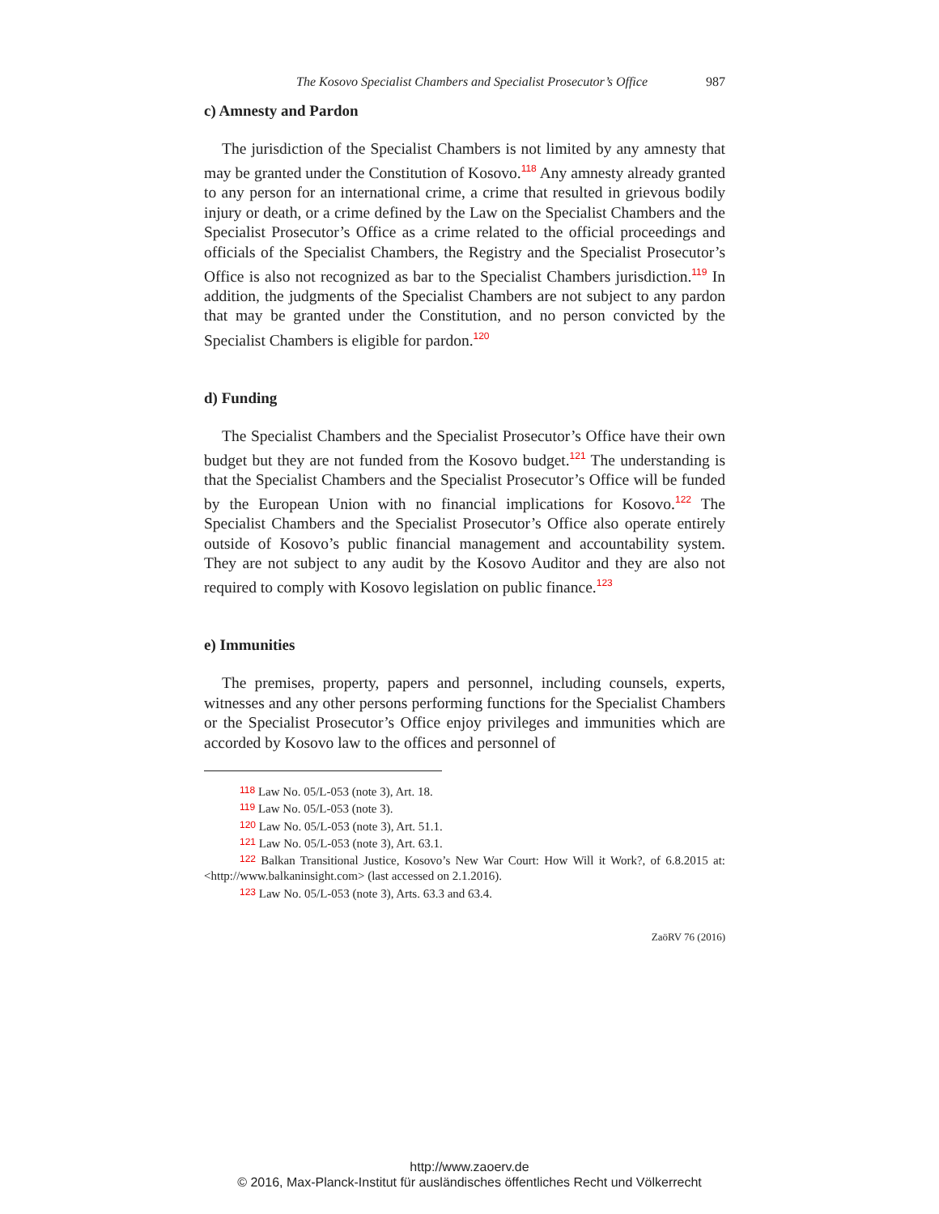The Kosovo Specialist Chambers and Specialist Prosecutor’s Office 987
c) Amnesty and Pardon
The jurisdiction of the Specialist Chambers is not limited by any amnesty that may be granted under the Constitution of Kosovo.<sup>118</sup> Any amnesty already granted to any person for an international crime, a crime that resulted in grievous bodily injury or death, or a crime defined by the Law on the Specialist Chambers and the Specialist Prosecutor’s Office as a crime related to the official proceedings and officials of the Specialist Chambers, the Registry and the Specialist Prosecutor’s Office is also not recognized as bar to the Specialist Chambers jurisdiction.<sup>119</sup> In addition, the judgments of the Specialist Chambers are not subject to any pardon that may be granted under the Constitution, and no person convicted by the Specialist Chambers is eligible for pardon.<sup>120</sup>
d) Funding
The Specialist Chambers and the Specialist Prosecutor’s Office have their own budget but they are not funded from the Kosovo budget.<sup>121</sup> The understanding is that the Specialist Chambers and the Specialist Prosecutor’s Office will be funded by the European Union with no financial implications for Kosovo.<sup>122</sup> The Specialist Chambers and the Specialist Prosecutor’s Office also operate entirely outside of Kosovo’s public financial management and accountability system. They are not subject to any audit by the Kosovo Auditor and they are also not required to comply with Kosovo legislation on public finance.<sup>123</sup>
e) Immunities
The premises, property, papers and personnel, including counsels, experts, witnesses and any other persons performing functions for the Specialist Chambers or the Specialist Prosecutor’s Office enjoy privileges and immunities which are accorded by Kosovo law to the offices and personnel of
118 Law No. 05/L-053 (note 3), Art. 18.
119 Law No. 05/L-053 (note 3).
120 Law No. 05/L-053 (note 3), Art. 51.1.
121 Law No. 05/L-053 (note 3), Art. 63.1.
122 Balkan Transitional Justice, Kosovo’s New War Court: How Will it Work?, of 6.8.2015 at: <http://www.balkaninsight.com> (last accessed on 2.1.2016).
123 Law No. 05/L-053 (note 3), Arts. 63.3 and 63.4.
ZaöRV 76 (2016)
http://www.zaoerv.de
© 2016, Max-Planck-Institut für ausländisches öffentliches Recht und Völkerrecht